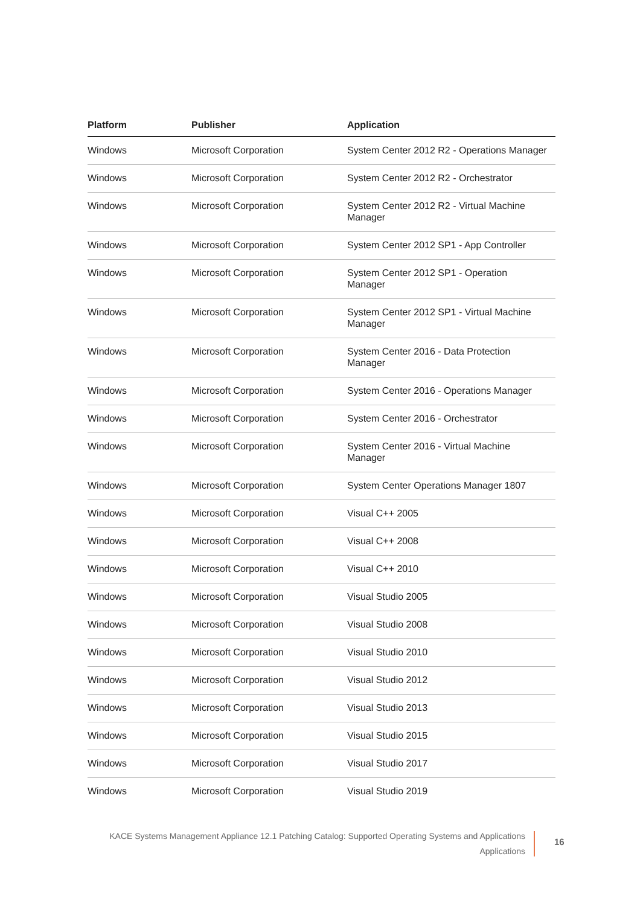| Platform | Publisher | Application |
| --- | --- | --- |
| Windows | Microsoft Corporation | System Center 2012 R2 - Operations Manager |
| Windows | Microsoft Corporation | System Center 2012 R2 - Orchestrator |
| Windows | Microsoft Corporation | System Center 2012 R2 - Virtual Machine Manager |
| Windows | Microsoft Corporation | System Center 2012 SP1 - App Controller |
| Windows | Microsoft Corporation | System Center 2012 SP1 - Operation Manager |
| Windows | Microsoft Corporation | System Center 2012 SP1 - Virtual Machine Manager |
| Windows | Microsoft Corporation | System Center 2016 - Data Protection Manager |
| Windows | Microsoft Corporation | System Center 2016 - Operations Manager |
| Windows | Microsoft Corporation | System Center 2016 - Orchestrator |
| Windows | Microsoft Corporation | System Center 2016 - Virtual Machine Manager |
| Windows | Microsoft Corporation | System Center Operations Manager 1807 |
| Windows | Microsoft Corporation | Visual C++ 2005 |
| Windows | Microsoft Corporation | Visual C++ 2008 |
| Windows | Microsoft Corporation | Visual C++ 2010 |
| Windows | Microsoft Corporation | Visual Studio 2005 |
| Windows | Microsoft Corporation | Visual Studio 2008 |
| Windows | Microsoft Corporation | Visual Studio 2010 |
| Windows | Microsoft Corporation | Visual Studio 2012 |
| Windows | Microsoft Corporation | Visual Studio 2013 |
| Windows | Microsoft Corporation | Visual Studio 2015 |
| Windows | Microsoft Corporation | Visual Studio 2017 |
| Windows | Microsoft Corporation | Visual Studio 2019 |
KACE Systems Management Appliance 12.1 Patching Catalog: Supported Operating Systems and Applications
Applications
16